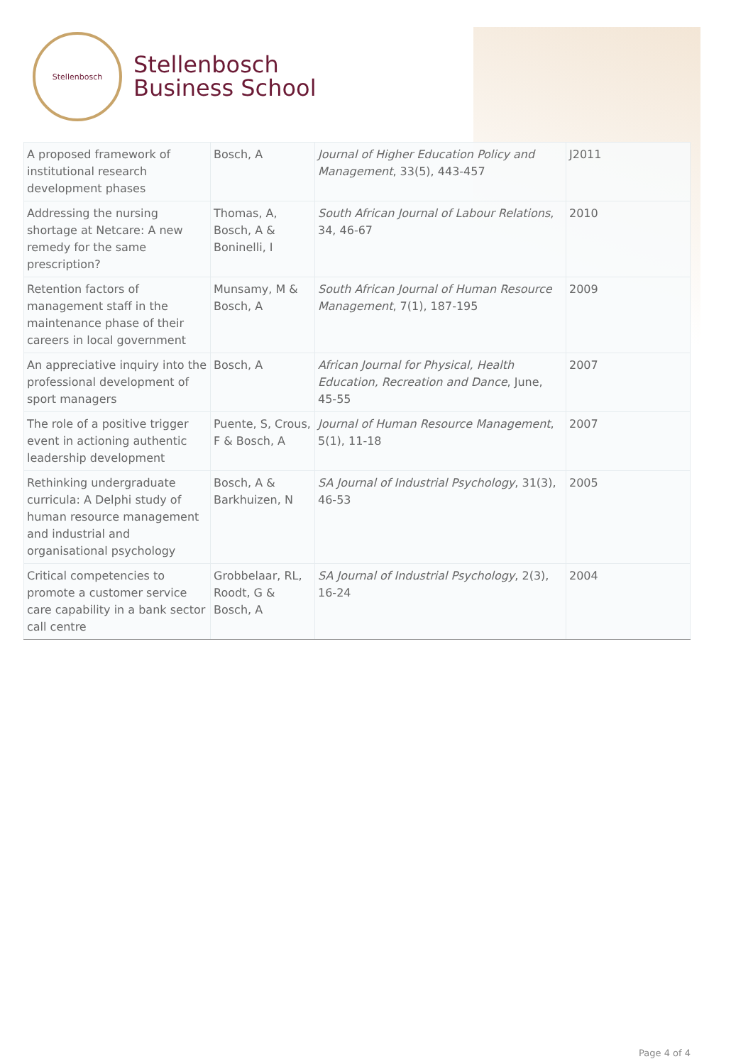Stellenbosch
Stellenbosch
Business School
| A proposed framework of institutional research development phases | Bosch, A | Journal of Higher Education Policy and Management , 33(5), 443-457 | J2011 |
| Addressing the nursing shortage at Netcare: A new remedy for the same prescription? | Thomas, A, Bosch, A & Boninelli, I | South African Journal of Labour Relations , 34, 46-67 | 2010 |
| Retention factors of management staff in the maintenance phase of their careers in local government | Munsamy, M & Bosch, A | South African Journal of Human Resource Management , 7(1), 187-195 | 2009 |
| An appreciative inquiry into the professional development of sport managers | Bosch, A | African Journal for Physical, Health Education, Recreation and Dance , June, 45-55 | 2007 |
| The role of a positive trigger event in actioning authentic leadership development | Puente, S, Crous, F & Bosch, A | Journal of Human Resource Management , 5(1), 11-18 | 2007 |
| Rethinking undergraduate curricula: A Delphi study of human resource management and industrial and organisational psychology | Bosch, A & Barkhuizen, N | SA Journal of Industrial Psychology , 31(3), 46-53 | 2005 |
| Critical competencies to promote a customer service care capability in a bank sector call centre | Grobbelaar, RL, Roodt, G & Bosch, A | SA Journal of Industrial Psychology , 2(3), 16-24 | 2004 |
Page 4 of 4